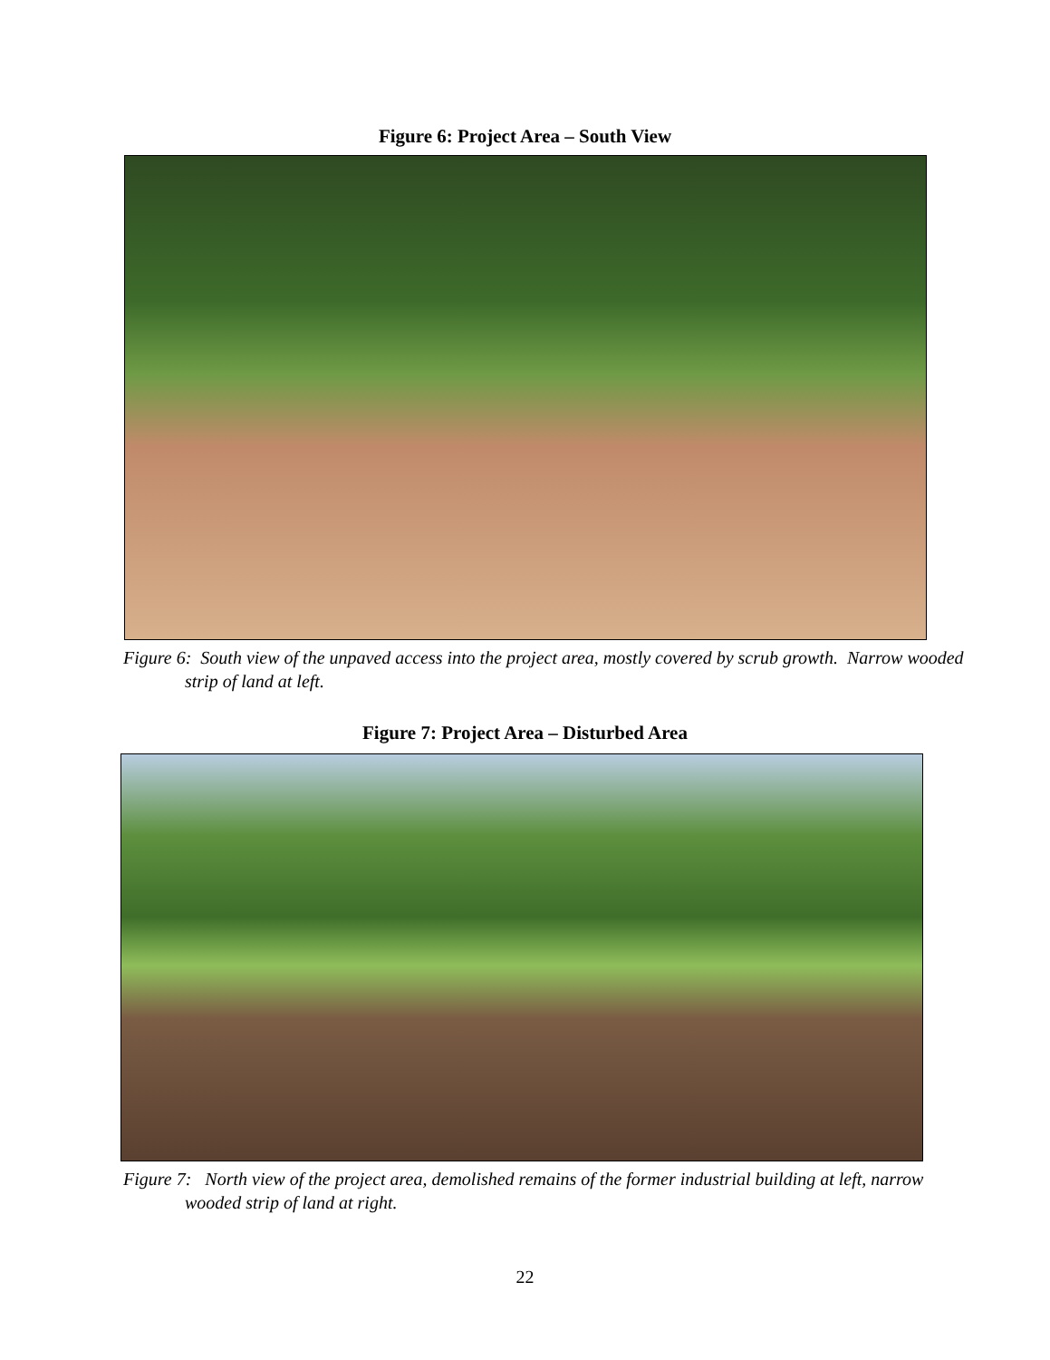Figure 6: Project Area – South View
Figure 6: South view of the unpaved access into the project area, mostly covered by scrub growth. Narrow wooded strip of land at left.
Figure 7: Project Area – Disturbed Area
Figure 7: North view of the project area, demolished remains of the former industrial building at left, narrow wooded strip of land at right.
22